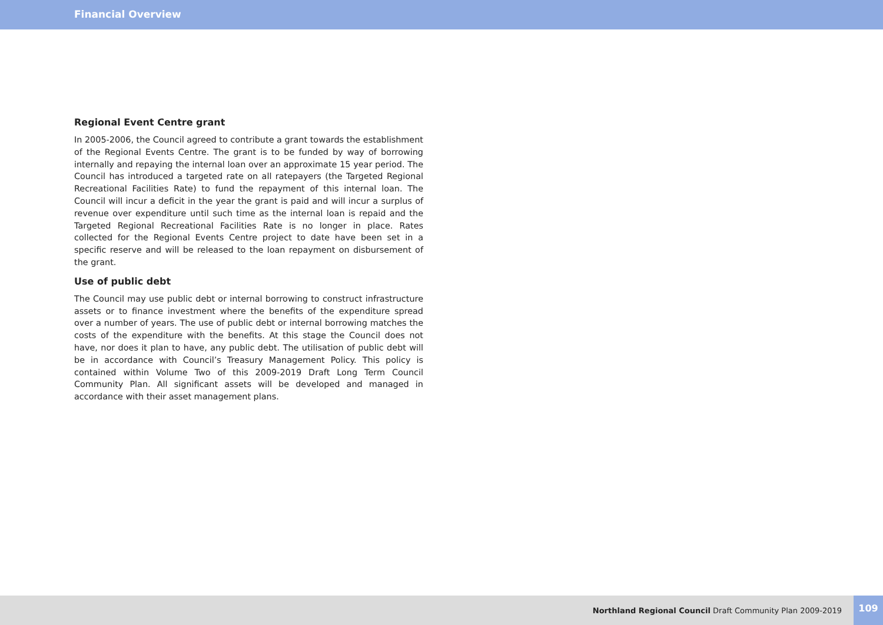Financial Overview
Regional Event Centre grant
In 2005-2006, the Council agreed to contribute a grant towards the establishment of the Regional Events Centre. The grant is to be funded by way of borrowing internally and repaying the internal loan over an approximate 15 year period. The Council has introduced a targeted rate on all ratepayers (the Targeted Regional Recreational Facilities Rate) to fund the repayment of this internal loan. The Council will incur a deficit in the year the grant is paid and will incur a surplus of revenue over expenditure until such time as the internal loan is repaid and the Targeted Regional Recreational Facilities Rate is no longer in place. Rates collected for the Regional Events Centre project to date have been set in a specific reserve and will be released to the loan repayment on disbursement of the grant.
Use of public debt
The Council may use public debt or internal borrowing to construct infrastructure assets or to finance investment where the benefits of the expenditure spread over a number of years. The use of public debt or internal borrowing matches the costs of the expenditure with the benefits. At this stage the Council does not have, nor does it plan to have, any public debt. The utilisation of public debt will be in accordance with Council’s Treasury Management Policy. This policy is contained within Volume Two of this 2009-2019 Draft Long Term Council Community Plan. All significant assets will be developed and managed in accordance with their asset management plans.
Northland Regional Council Draft Community Plan 2009-2019
109